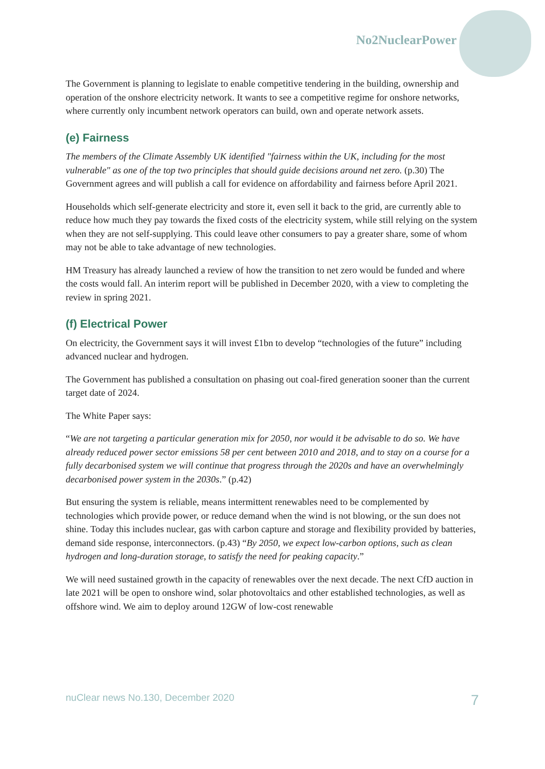No2NuclearPower
The Government is planning to legislate to enable competitive tendering in the building, ownership and operation of the onshore electricity network. It wants to see a competitive regime for onshore networks, where currently only incumbent network operators can build, own and operate network assets.
(e) Fairness
The members of the Climate Assembly UK identified "fairness within the UK, including for the most vulnerable" as one of the top two principles that should guide decisions around net zero. (p.30) The Government agrees and will publish a call for evidence on affordability and fairness before April 2021.
Households which self-generate electricity and store it, even sell it back to the grid, are currently able to reduce how much they pay towards the fixed costs of the electricity system, while still relying on the system when they are not self-supplying. This could leave other consumers to pay a greater share, some of whom may not be able to take advantage of new technologies.
HM Treasury has already launched a review of how the transition to net zero would be funded and where the costs would fall. An interim report will be published in December 2020, with a view to completing the review in spring 2021.
(f) Electrical Power
On electricity, the Government says it will invest £1bn to develop “technologies of the future” including advanced nuclear and hydrogen.
The Government has published a consultation on phasing out coal-fired generation sooner than the current target date of 2024.
The White Paper says:
“We are not targeting a particular generation mix for 2050, nor would it be advisable to do so. We have already reduced power sector emissions 58 per cent between 2010 and 2018, and to stay on a course for a fully decarbonised system we will continue that progress through the 2020s and have an overwhelmingly decarbonised power system in the 2030s.” (p.42)
But ensuring the system is reliable, means intermittent renewables need to be complemented by technologies which provide power, or reduce demand when the wind is not blowing, or the sun does not shine. Today this includes nuclear, gas with carbon capture and storage and flexibility provided by batteries, demand side response, interconnectors. (p.43) “By 2050, we expect low-carbon options, such as clean hydrogen and long-duration storage, to satisfy the need for peaking capacity.”
We will need sustained growth in the capacity of renewables over the next decade. The next CfD auction in late 2021 will be open to onshore wind, solar photovoltaics and other established technologies, as well as offshore wind. We aim to deploy around 12GW of low-cost renewable
nuClear news No.130, December 2020 7